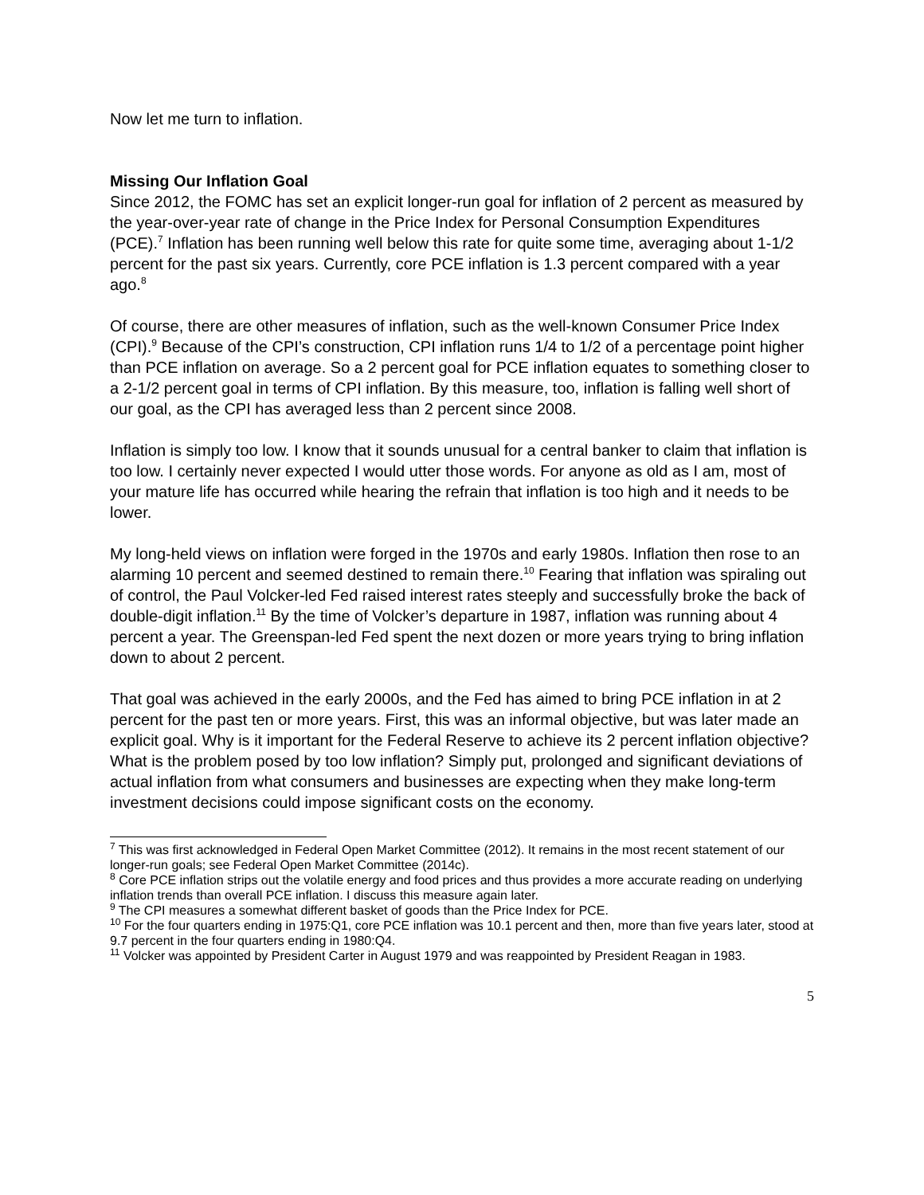Now let me turn to inflation.
Missing Our Inflation Goal
Since 2012, the FOMC has set an explicit longer-run goal for inflation of 2 percent as measured by the year-over-year rate of change in the Price Index for Personal Consumption Expenditures (PCE).<sup>7</sup> Inflation has been running well below this rate for quite some time, averaging about 1-1/2 percent for the past six years. Currently, core PCE inflation is 1.3 percent compared with a year ago.<sup>8</sup>
Of course, there are other measures of inflation, such as the well-known Consumer Price Index (CPI).<sup>9</sup> Because of the CPI’s construction, CPI inflation runs 1/4 to 1/2 of a percentage point higher than PCE inflation on average. So a 2 percent goal for PCE inflation equates to something closer to a 2-1/2 percent goal in terms of CPI inflation. By this measure, too, inflation is falling well short of our goal, as the CPI has averaged less than 2 percent since 2008.
Inflation is simply too low. I know that it sounds unusual for a central banker to claim that inflation is too low. I certainly never expected I would utter those words. For anyone as old as I am, most of your mature life has occurred while hearing the refrain that inflation is too high and it needs to be lower.
My long-held views on inflation were forged in the 1970s and early 1980s. Inflation then rose to an alarming 10 percent and seemed destined to remain there.<sup>10</sup> Fearing that inflation was spiraling out of control, the Paul Volcker-led Fed raised interest rates steeply and successfully broke the back of double-digit inflation.<sup>11</sup> By the time of Volcker’s departure in 1987, inflation was running about 4 percent a year. The Greenspan-led Fed spent the next dozen or more years trying to bring inflation down to about 2 percent.
That goal was achieved in the early 2000s, and the Fed has aimed to bring PCE inflation in at 2 percent for the past ten or more years. First, this was an informal objective, but was later made an explicit goal. Why is it important for the Federal Reserve to achieve its 2 percent inflation objective? What is the problem posed by too low inflation? Simply put, prolonged and significant deviations of actual inflation from what consumers and businesses are expecting when they make long-term investment decisions could impose significant costs on the economy.
<sup>7</sup> This was first acknowledged in Federal Open Market Committee (2012). It remains in the most recent statement of our longer-run goals; see Federal Open Market Committee (2014c).
<sup>8</sup> Core PCE inflation strips out the volatile energy and food prices and thus provides a more accurate reading on underlying inflation trends than overall PCE inflation. I discuss this measure again later.
<sup>9</sup> The CPI measures a somewhat different basket of goods than the Price Index for PCE.
<sup>10</sup> For the four quarters ending in 1975:Q1, core PCE inflation was 10.1 percent and then, more than five years later, stood at 9.7 percent in the four quarters ending in 1980:Q4.
<sup>11</sup> Volcker was appointed by President Carter in August 1979 and was reappointed by President Reagan in 1983.
5